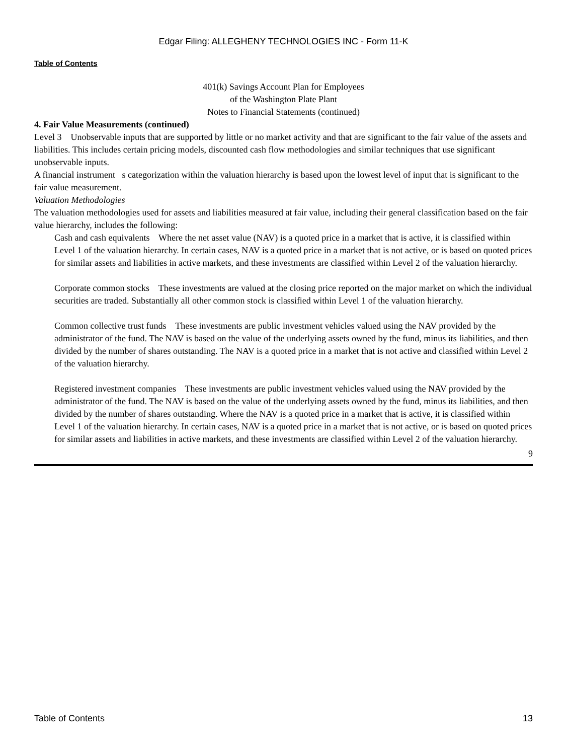Edgar Filing: ALLEGHENY TECHNOLOGIES INC - Form 11-K
Table of Contents
401(k) Savings Account Plan for Employees
of the Washington Plate Plant
Notes to Financial Statements (continued)
4. Fair Value Measurements (continued)
Level 3 Unobservable inputs that are supported by little or no market activity and that are significant to the fair value of the assets and liabilities. This includes certain pricing models, discounted cash flow methodologies and similar techniques that use significant unobservable inputs.
A financial instrument s categorization within the valuation hierarchy is based upon the lowest level of input that is significant to the fair value measurement.
Valuation Methodologies
The valuation methodologies used for assets and liabilities measured at fair value, including their general classification based on the fair value hierarchy, includes the following:
Cash and cash equivalents Where the net asset value (NAV) is a quoted price in a market that is active, it is classified within Level 1 of the valuation hierarchy. In certain cases, NAV is a quoted price in a market that is not active, or is based on quoted prices for similar assets and liabilities in active markets, and these investments are classified within Level 2 of the valuation hierarchy.
Corporate common stocks These investments are valued at the closing price reported on the major market on which the individual securities are traded. Substantially all other common stock is classified within Level 1 of the valuation hierarchy.
Common collective trust funds These investments are public investment vehicles valued using the NAV provided by the administrator of the fund. The NAV is based on the value of the underlying assets owned by the fund, minus its liabilities, and then divided by the number of shares outstanding. The NAV is a quoted price in a market that is not active and classified within Level 2 of the valuation hierarchy.
Registered investment companies These investments are public investment vehicles valued using the NAV provided by the administrator of the fund. The NAV is based on the value of the underlying assets owned by the fund, minus its liabilities, and then divided by the number of shares outstanding. Where the NAV is a quoted price in a market that is active, it is classified within Level 1 of the valuation hierarchy. In certain cases, NAV is a quoted price in a market that is not active, or is based on quoted prices for similar assets and liabilities in active markets, and these investments are classified within Level 2 of the valuation hierarchy.
9
Table of Contents 13